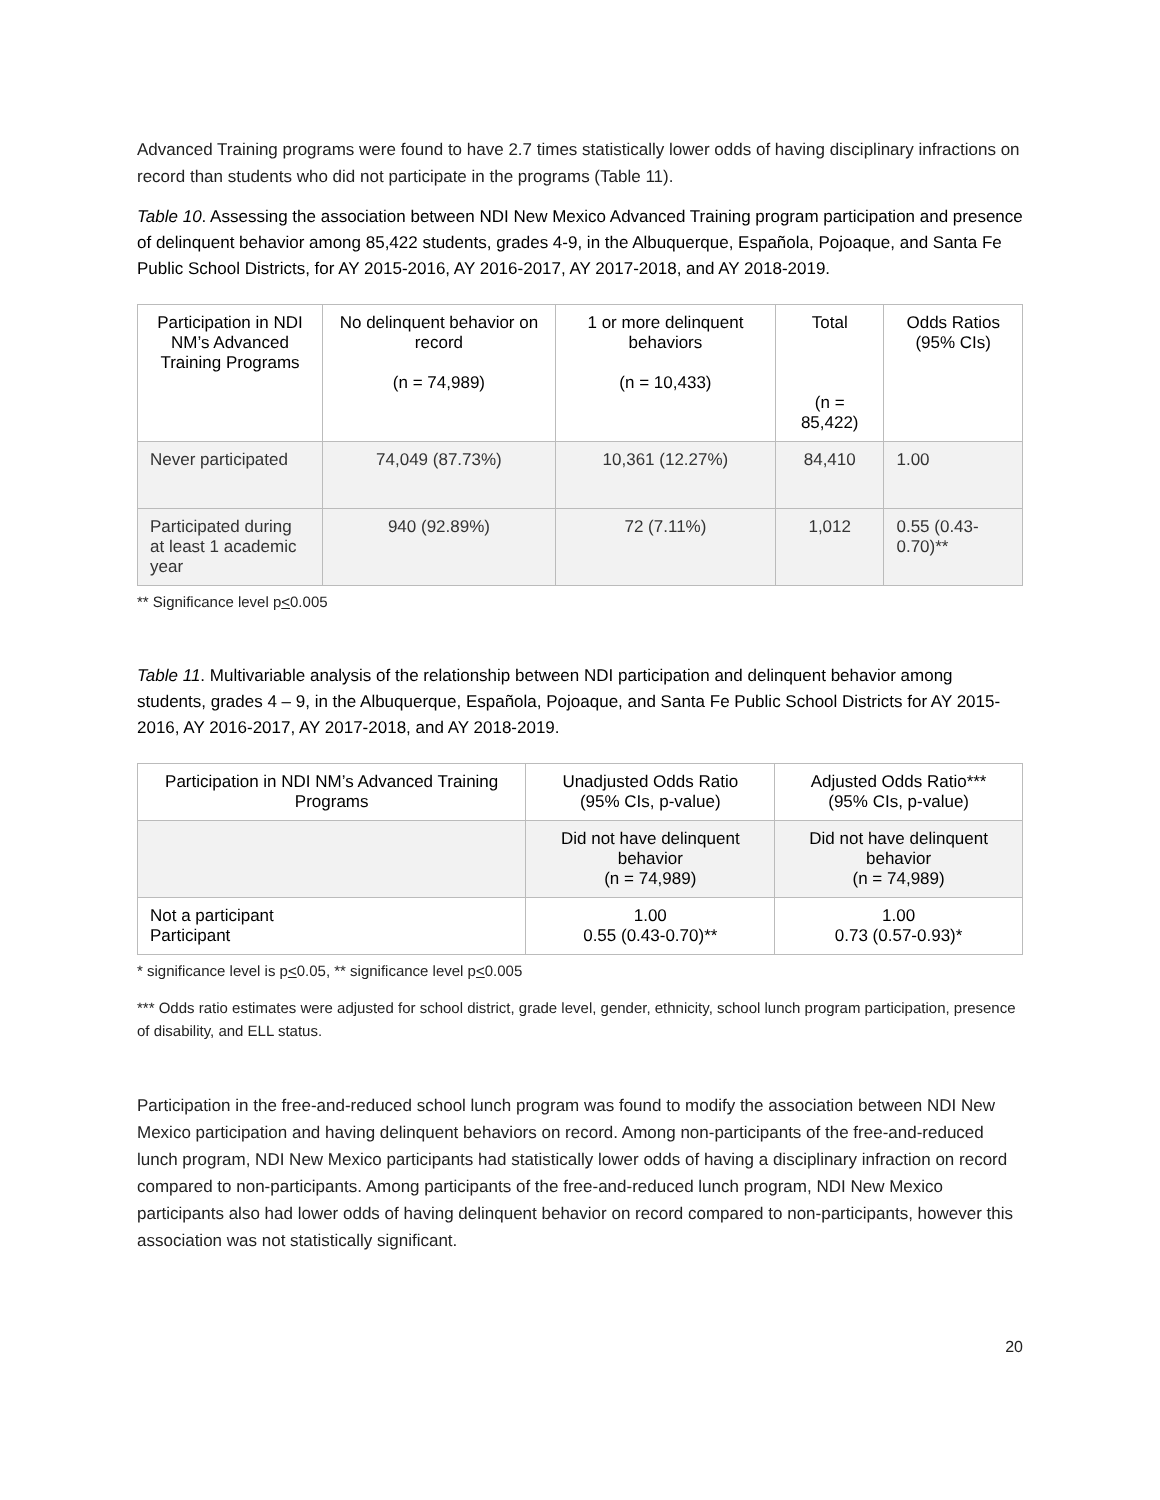Advanced Training programs were found to have 2.7 times statistically lower odds of having disciplinary infractions on record than students who did not participate in the programs (Table 11).
Table 10. Assessing the association between NDI New Mexico Advanced Training program participation and presence of delinquent behavior among 85,422 students, grades 4-9, in the Albuquerque, Española, Pojoaque, and Santa Fe Public School Districts, for AY 2015-2016, AY 2016-2017, AY 2017-2018, and AY 2018-2019.
| Participation in NDI NM’s Advanced Training Programs | No delinquent behavior on record (n = 74,989) | 1 or more delinquent behaviors (n = 10,433) | Total (n = 85,422) | Odds Ratios (95% CIs) |
| --- | --- | --- | --- | --- |
| Never participated | 74,049 (87.73%) | 10,361 (12.27%) | 84,410 | 1.00 |
| Participated during at least 1 academic year | 940 (92.89%) | 72 (7.11%) | 1,012 | 0.55 (0.43-0.70)** |
** Significance level p<0.005
Table 11. Multivariable analysis of the relationship between NDI participation and delinquent behavior among students, grades 4 – 9, in the Albuquerque, Española, Pojoaque, and Santa Fe Public School Districts for AY 2015-2016, AY 2016-2017, AY 2017-2018, and AY 2018-2019.
| Participation in NDI NM’s Advanced Training Programs | Unadjusted Odds Ratio (95% CIs, p-value) | Adjusted Odds Ratio*** (95% CIs, p-value) |
| --- | --- | --- |
| | Did not have delinquent behavior (n = 74,989) | Did not have delinquent behavior (n = 74,989) |
| Not a participant Participant | 1.00 0.55 (0.43-0.70)** | 1.00 0.73 (0.57-0.93)* |
* significance level is p<0.05, ** significance level p<0.005
*** Odds ratio estimates were adjusted for school district, grade level, gender, ethnicity, school lunch program participation, presence of disability, and ELL status.
Participation in the free-and-reduced school lunch program was found to modify the association between NDI New Mexico participation and having delinquent behaviors on record. Among non-participants of the free-and-reduced lunch program, NDI New Mexico participants had statistically lower odds of having a disciplinary infraction on record compared to non-participants. Among participants of the free-and-reduced lunch program, NDI New Mexico participants also had lower odds of having delinquent behavior on record compared to non-participants, however this association was not statistically significant.
20